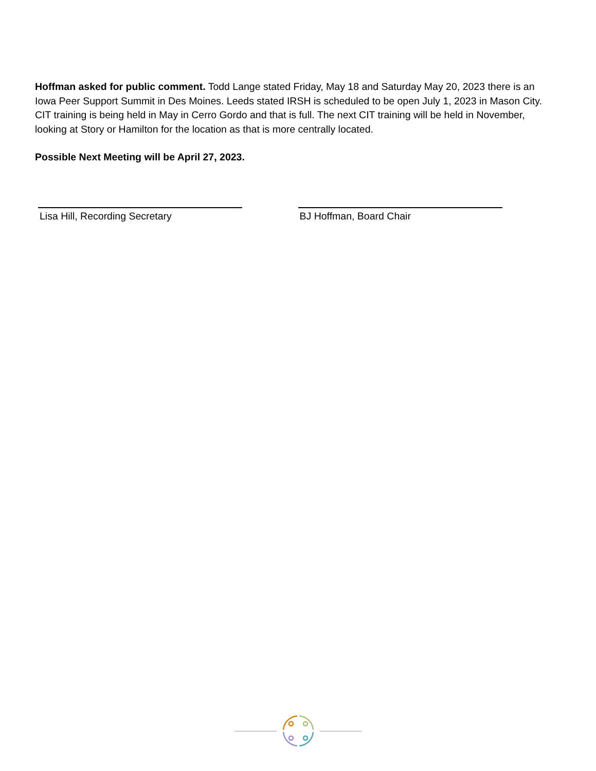Hoffman asked for public comment. Todd Lange stated Friday, May 18 and Saturday May 20, 2023 there is an Iowa Peer Support Summit in Des Moines. Leeds stated IRSH is scheduled to be open July 1, 2023 in Mason City. CIT training is being held in May in Cerro Gordo and that is full. The next CIT training will be held in November, looking at Story or Hamilton for the location as that is more centrally located.
Possible Next Meeting will be April 27, 2023.
Lisa Hill, Recording Secretary BJ Hoffman, Board Chair